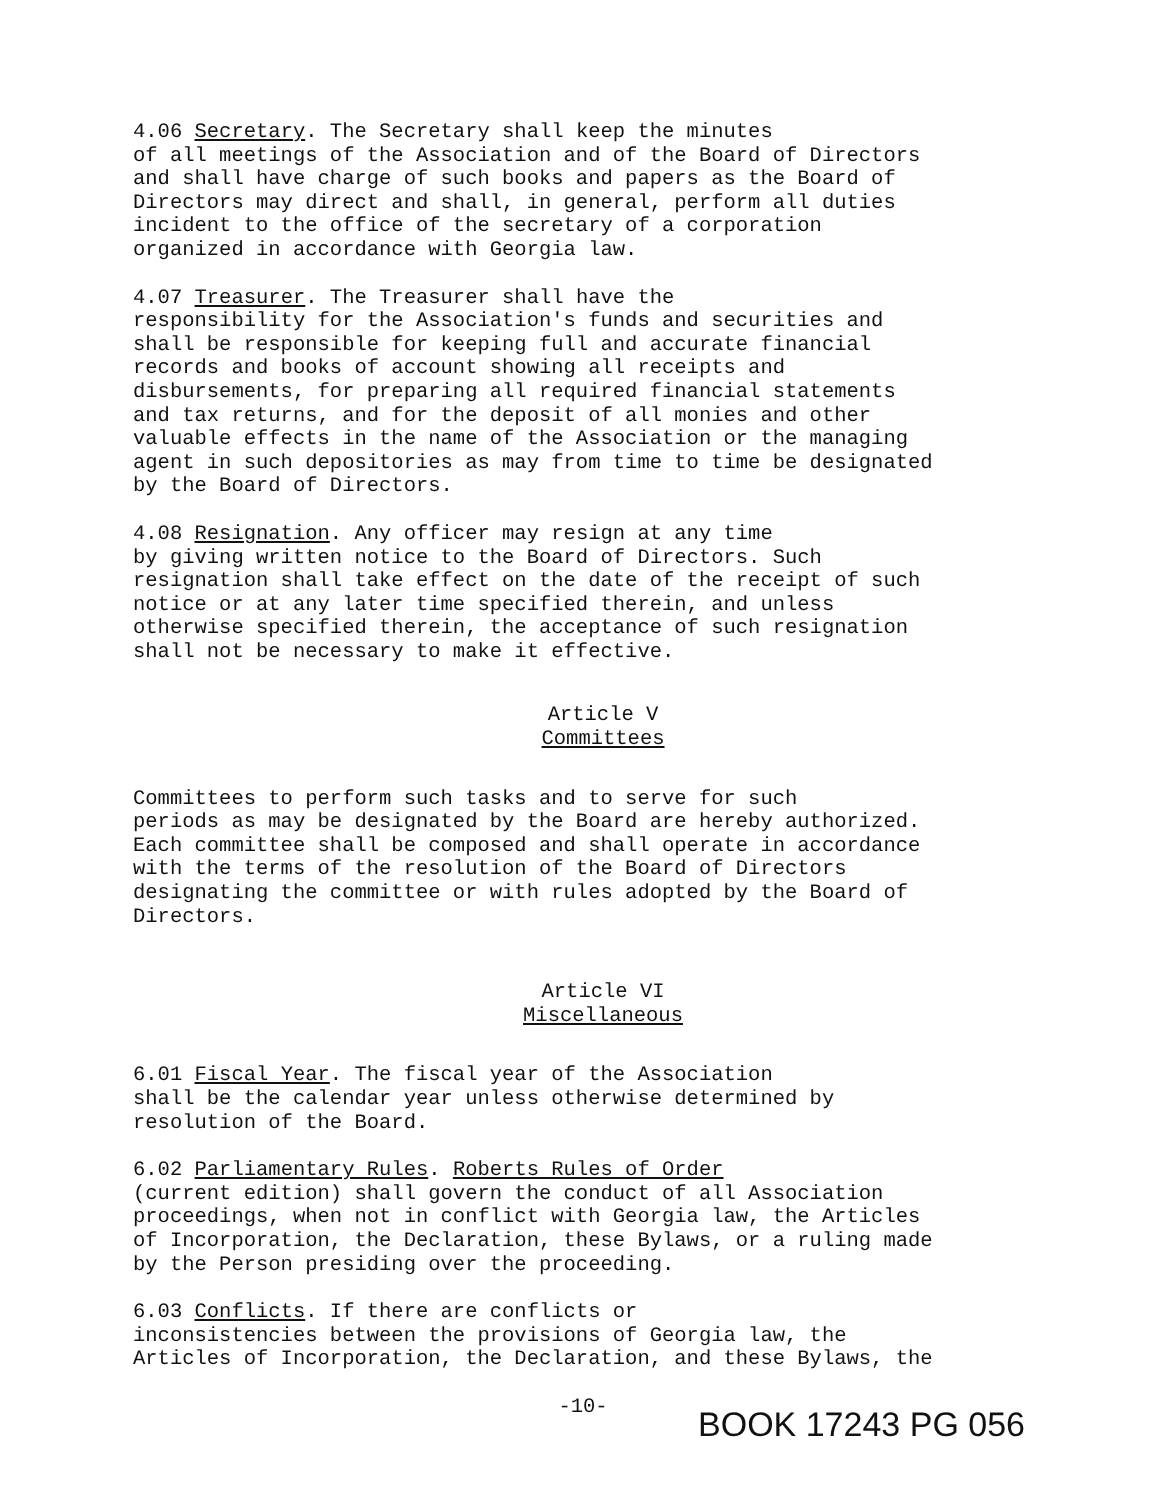4.06 Secretary. The Secretary shall keep the minutes of all meetings of the Association and of the Board of Directors and shall have charge of such books and papers as the Board of Directors may direct and shall, in general, perform all duties incident to the office of the secretary of a corporation organized in accordance with Georgia law.
4.07 Treasurer. The Treasurer shall have the responsibility for the Association's funds and securities and shall be responsible for keeping full and accurate financial records and books of account showing all receipts and disbursements, for preparing all required financial statements and tax returns, and for the deposit of all monies and other valuable effects in the name of the Association or the managing agent in such depositories as may from time to time be designated by the Board of Directors.
4.08 Resignation. Any officer may resign at any time by giving written notice to the Board of Directors. Such resignation shall take effect on the date of the receipt of such notice or at any later time specified therein, and unless otherwise specified therein, the acceptance of such resignation shall not be necessary to make it effective.
Article V
Committees
Committees to perform such tasks and to serve for such periods as may be designated by the Board are hereby authorized. Each committee shall be composed and shall operate in accordance with the terms of the resolution of the Board of Directors designating the committee or with rules adopted by the Board of Directors.
Article VI
Miscellaneous
6.01 Fiscal Year. The fiscal year of the Association shall be the calendar year unless otherwise determined by resolution of the Board.
6.02 Parliamentary Rules. Roberts Rules of Order (current edition) shall govern the conduct of all Association proceedings, when not in conflict with Georgia law, the Articles of Incorporation, the Declaration, these Bylaws, or a ruling made by the Person presiding over the proceeding.
6.03 Conflicts. If there are conflicts or inconsistencies between the provisions of Georgia law, the Articles of Incorporation, the Declaration, and these Bylaws, the
-10-
BOOK 17243 PG 056